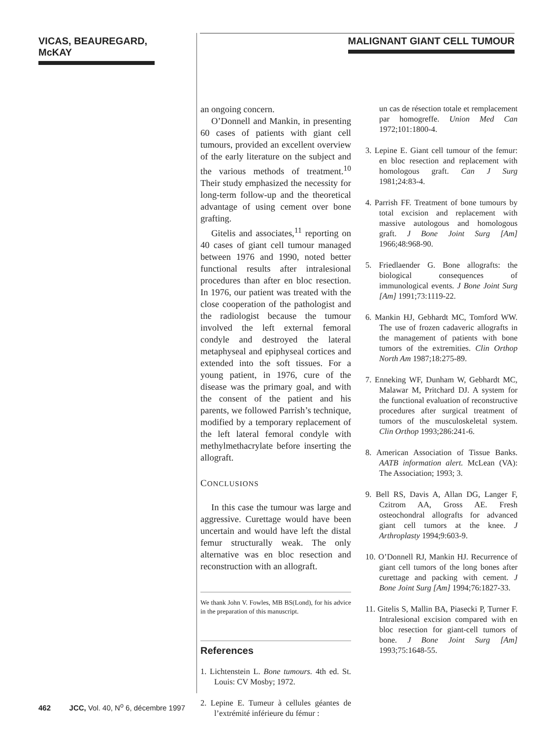VICAS, BEAUREGARD, McKAY
MALIGNANT GIANT CELL TUMOUR
an ongoing concern.
O’Donnell and Mankin, in presenting 60 cases of patients with giant cell tumours, provided an excellent overview of the early literature on the subject and the various methods of treatment.<sup>10</sup> Their study emphasized the necessity for long-term follow-up and the theoretical advantage of using cement over bone grafting.
Gitelis and associates,<sup>11</sup> reporting on 40 cases of giant cell tumour managed between 1976 and 1990, noted better functional results after intralesional procedures than after en bloc resection. In 1976, our patient was treated with the close cooperation of the pathologist and the radiologist because the tumour involved the left external femoral condyle and destroyed the lateral metaphyseal and epiphyseal cortices and extended into the soft tissues. For a young patient, in 1976, cure of the disease was the primary goal, and with the consent of the patient and his parents, we followed Parrish’s technique, modified by a temporary replacement of the left lateral femoral condyle with methylmethacrylate before inserting the allograft.
CONCLUSIONS
In this case the tumour was large and aggressive. Curettage would have been uncertain and would have left the distal femur structurally weak. The only alternative was en bloc resection and reconstruction with an allograft.
We thank John V. Fowles, MB BS(Lond), for his advice in the preparation of this manuscript.
References
1. Lichtenstein L. Bone tumours. 4th ed. St. Louis: CV Mosby; 1972.
2. Lepine E. Tumeur à cellules géantes de l’extrémité inférieure du fémur :
un cas de résection totale et remplacement par homogreffe. Union Med Can 1972;101:1800-4.
3. Lepine E. Giant cell tumour of the femur: en bloc resection and replacement with homologous graft. Can J Surg 1981;24:83-4.
4. Parrish FF. Treatment of bone tumours by total excision and replacement with massive autologous and homologous graft. J Bone Joint Surg [Am] 1966;48:968-90.
5. Friedlaender G. Bone allografts: the biological consequences of immunological events. J Bone Joint Surg [Am] 1991;73:1119-22.
6. Mankin HJ, Gebhardt MC, Tomford WW. The use of frozen cadaveric allografts in the management of patients with bone tumors of the extremities. Clin Orthop North Am 1987;18:275-89.
7. Enneking WF, Dunham W, Gebhardt MC, Malawar M, Pritchard DJ. A system for the functional evaluation of reconstructive procedures after surgical treatment of tumors of the musculoskeletal system. Clin Orthop 1993;286:241-6.
8. American Association of Tissue Banks. AATB information alert. McLean (VA): The Association; 1993; 3.
9. Bell RS, Davis A, Allan DG, Langer F, Czitrom AA, Gross AE. Fresh osteochondral allografts for advanced giant cell tumors at the knee. J Arthroplasty 1994;9:603-9.
10. O’Donnell RJ, Mankin HJ. Recurrence of giant cell tumors of the long bones after curettage and packing with cement. J Bone Joint Surg [Am] 1994;76:1827-33.
11. Gitelis S, Mallin BA, Piasecki P, Turner F. Intralesional excision compared with en bloc resection for giant-cell tumors of bone. J Bone Joint Surg [Am] 1993;75:1648-55.
462 JCC, Vol. 40, N<sup>o</sup> 6, décembre 1997